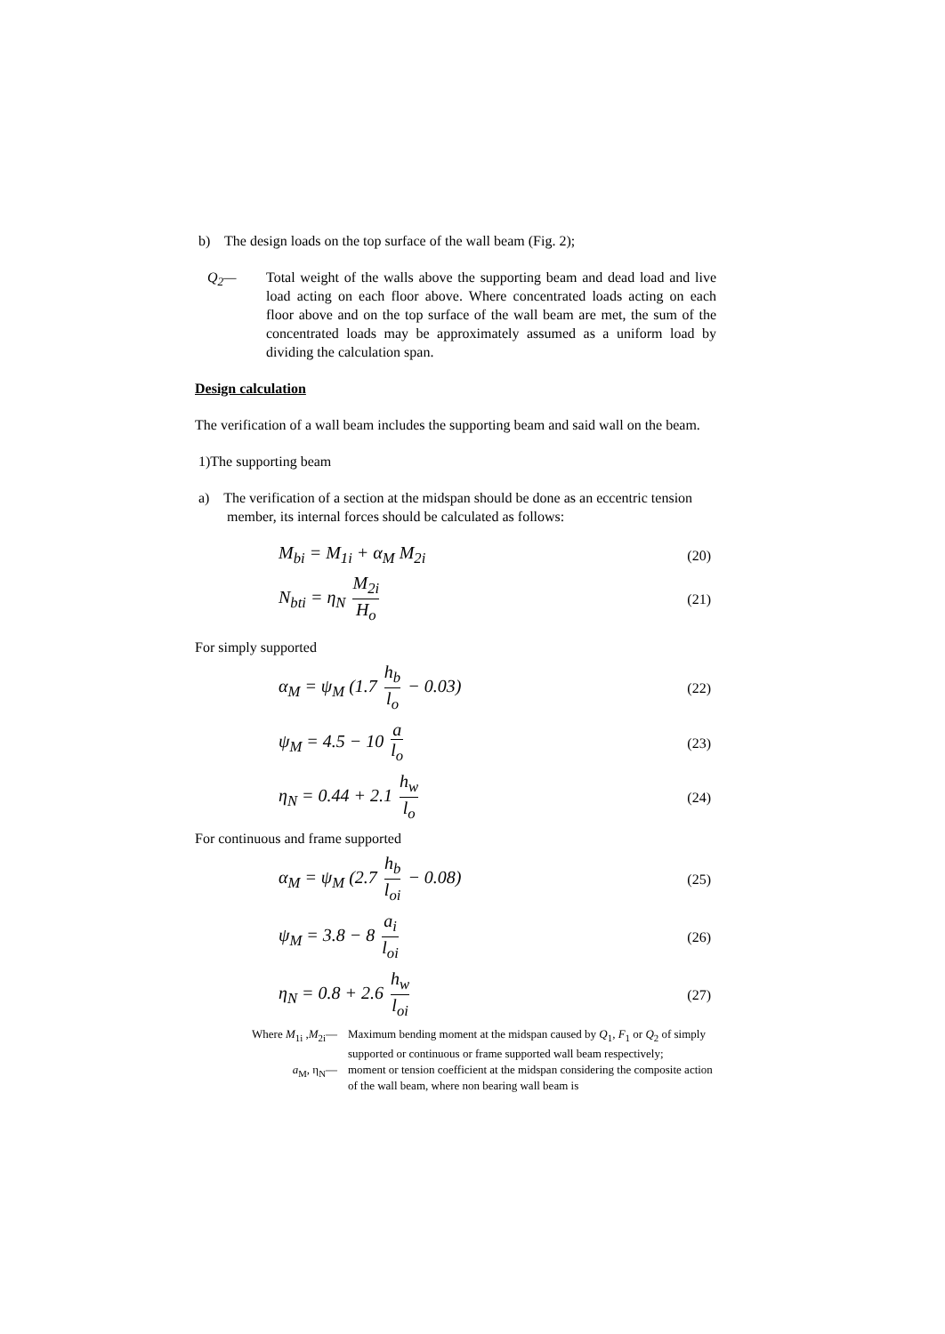b) The design loads on the top surface of the wall beam (Fig. 2);
Q<sub>2</sub>— Total weight of the walls above the supporting beam and dead load and live load acting on each floor above. Where concentrated loads acting on each floor above and on the top surface of the wall beam are met, the sum of the concentrated loads may be approximately assumed as a uniform load by dividing the calculation span.
Design calculation
The verification of a wall beam includes the supporting beam and said wall on the beam.
1)The supporting beam
a) The verification of a section at the midspan should be done as an eccentric tension
member, its internal forces should be calculated as follows:
M<sub>bi</sub> = M<sub>1i</sub> + α<sub>M</sub> M<sub>2i</sub>
(20)
N<sub>bti</sub> = η<sub>N</sub> M<sub>2i</sub> H<sub>o</sub>
(21)
For simply supported
α<sub>M</sub> = ψ<sub>M</sub> (1.7 h<sub>b</sub> l<sub>o</sub> − 0.03)
(22)
ψ<sub>M</sub> = 4.5 − 10 a l<sub>o</sub>
(23)
η<sub>N</sub> = 0.44 + 2.1 h<sub>w</sub> l<sub>o</sub>
(24)
For continuous and frame supported
α<sub>M</sub> = ψ<sub>M</sub> (2.7 h<sub>b</sub> l<sub>oi</sub> − 0.08)
(25)
ψ<sub>M</sub> = 3.8 − 8 a<sub>i</sub> l<sub>oi</sub>
(26)
η<sub>N</sub> = 0.8 + 2.6 h<sub>w</sub> l<sub>oi</sub>
(27)
Where M<sub>1i</sub> ,M<sub>2i</sub>— Maximum bending moment at the midspan caused by Q<sub>1</sub>, F<sub>1</sub> or Q<sub>2</sub> of simply supported or continuous or frame supported wall beam respectively;
a<sub>M</sub>, η<sub>N</sub>— moment or tension coefficient at the midspan considering the composite action of the wall beam, where non bearing wall beam is